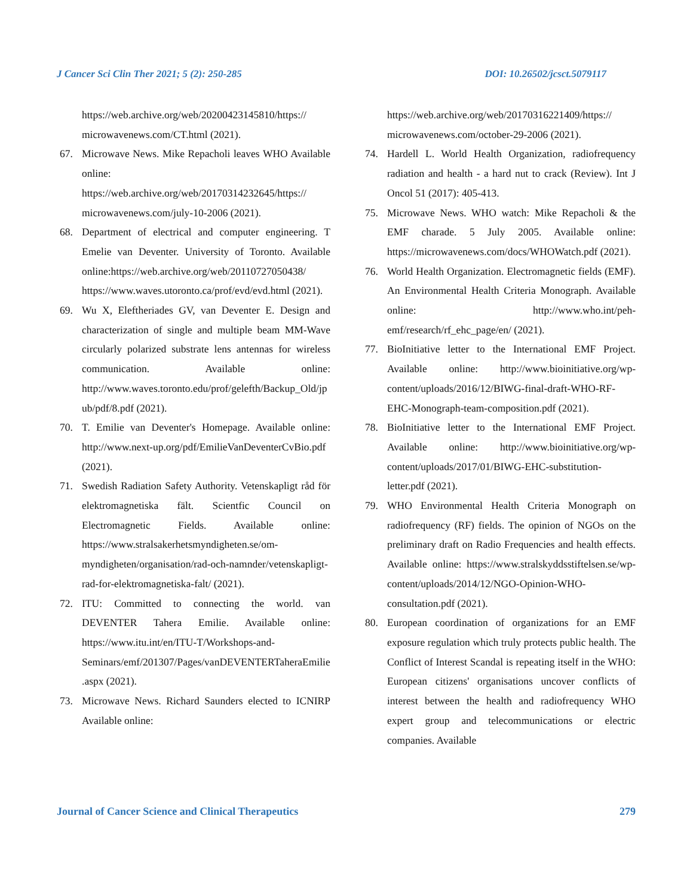J Cancer Sci Clin Ther 2021; 5 (2): 250-285 DOI: 10.26502/jcsct.5079117
https://web.archive.org/web/20200423145810/https:// microwavenews.com/CT.html (2021).
67. Microwave News. Mike Repacholi leaves WHO Available online: https://web.archive.org/web/20170314232645/https:// microwavenews.com/july-10-2006 (2021).
68. Department of electrical and computer engineering. T Emelie van Deventer. University of Toronto. Available online:https://web.archive.org/web/20110727050438/ https://www.waves.utoronto.ca/prof/evd/evd.html (2021).
69. Wu X, Eleftheriades GV, van Deventer E. Design and characterization of single and multiple beam MM-Wave circularly polarized substrate lens antennas for wireless communication. Available online: http://www.waves.toronto.edu/prof/gelefth/Backup_Old/jpub/pdf/8.pdf (2021).
70. T. Emilie van Deventer's Homepage. Available online: http://www.next-up.org/pdf/EmilieVanDeventerCvBio.pdf (2021).
71. Swedish Radiation Safety Authority. Vetenskapligt råd för elektromagnetiska fält. Scientfic Council on Electromagnetic Fields. Available online: https://www.stralsakerhetsmyndigheten.se/om-myndigheten/organisation/rad-och-namnder/vetenskapligt-rad-for-elektromagnetiska-falt/ (2021).
72. ITU: Committed to connecting the world. van DEVENTER Tahera Emilie. Available online: https://www.itu.int/en/ITU-T/Workshops-and-Seminars/emf/201307/Pages/vanDEVENTERTaheraEmilie.aspx (2021).
73. Microwave News. Richard Saunders elected to ICNIRP Available online:
https://web.archive.org/web/20170316221409/https:// microwavenews.com/october-29-2006 (2021).
74. Hardell L. World Health Organization, radiofrequency radiation and health - a hard nut to crack (Review). Int J Oncol 51 (2017): 405-413.
75. Microwave News. WHO watch: Mike Repacholi & the EMF charade. 5 July 2005. Available online: https://microwavenews.com/docs/WHOWatch.pdf (2021).
76. World Health Organization. Electromagnetic fields (EMF). An Environmental Health Criteria Monograph. Available online: http://www.who.int/peh-emf/research/rf_ehc_page/en/ (2021).
77. BioInitiative letter to the International EMF Project. Available online: http://www.bioinitiative.org/wp-content/uploads/2016/12/BIWG-final-draft-WHO-RF-EHC-Monograph-team-composition.pdf (2021).
78. BioInitiative letter to the International EMF Project. Available online: http://www.bioinitiative.org/wp-content/uploads/2017/01/BIWG-EHC-substitution-letter.pdf (2021).
79. WHO Environmental Health Criteria Monograph on radiofrequency (RF) fields. The opinion of NGOs on the preliminary draft on Radio Frequencies and health effects. Available online: https://www.stralskyddsstiftelsen.se/wp-content/uploads/2014/12/NGO-Opinion-WHO-consultation.pdf (2021).
80. European coordination of organizations for an EMF exposure regulation which truly protects public health. The Conflict of Interest Scandal is repeating itself in the WHO: European citizens' organisations uncover conflicts of interest between the health and radiofrequency WHO expert group and telecommunications or electric companies. Available
Journal of Cancer Science and Clinical Therapeutics 279